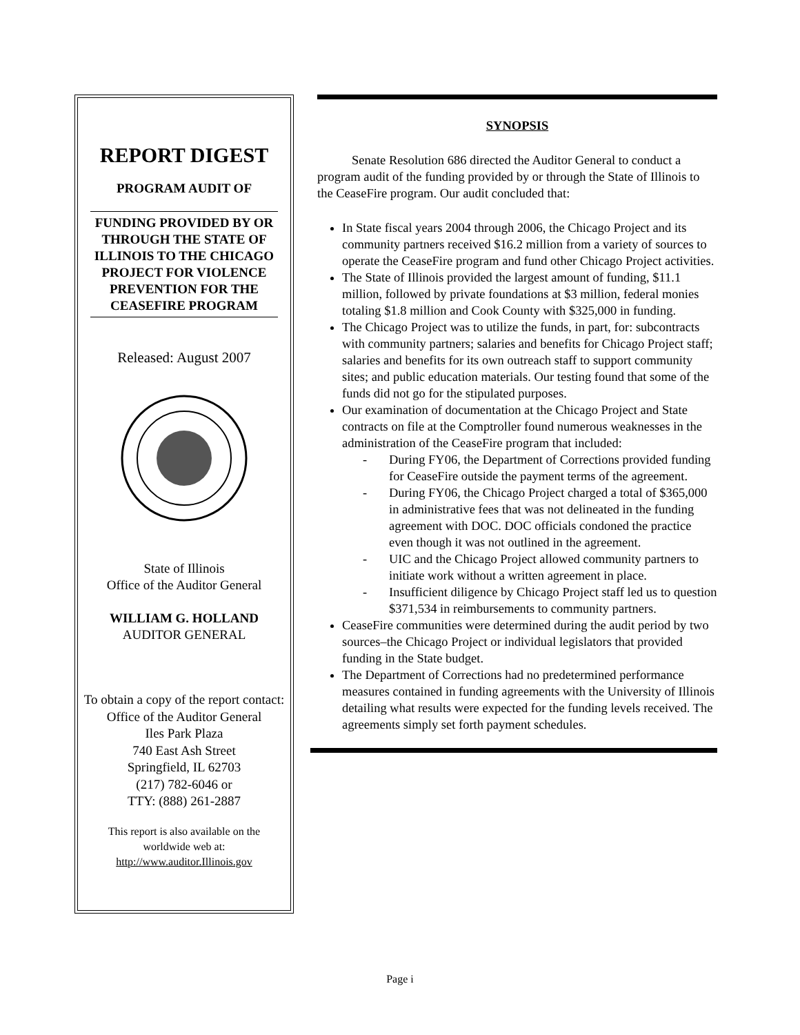REPORT DIGEST
PROGRAM AUDIT OF
FUNDING PROVIDED BY OR THROUGH THE STATE OF ILLINOIS TO THE CHICAGO PROJECT FOR VIOLENCE PREVENTION FOR THE CEASEFIRE PROGRAM
Released: August 2007
State of Illinois
Office of the Auditor General
WILLIAM G. HOLLAND
AUDITOR GENERAL
To obtain a copy of the report contact:
Office of the Auditor General
Iles Park Plaza
740 East Ash Street
Springfield, IL 62703
(217) 782-6046 or
TTY: (888) 261-2887
This report is also available on the worldwide web at:
http://www.auditor.Illinois.gov
SYNOPSIS
Senate Resolution 686 directed the Auditor General to conduct a program audit of the funding provided by or through the State of Illinois to the CeaseFire program. Our audit concluded that:
In State fiscal years 2004 through 2006, the Chicago Project and its community partners received $16.2 million from a variety of sources to operate the CeaseFire program and fund other Chicago Project activities.
The State of Illinois provided the largest amount of funding, $11.1 million, followed by private foundations at $3 million, federal monies totaling $1.8 million and Cook County with $325,000 in funding.
The Chicago Project was to utilize the funds, in part, for: subcontracts with community partners; salaries and benefits for Chicago Project staff; salaries and benefits for its own outreach staff to support community sites; and public education materials. Our testing found that some of the funds did not go for the stipulated purposes.
Our examination of documentation at the Chicago Project and State contracts on file at the Comptroller found numerous weaknesses in the administration of the CeaseFire program that included:
- During FY06, the Department of Corrections provided funding for CeaseFire outside the payment terms of the agreement.
- During FY06, the Chicago Project charged a total of $365,000 in administrative fees that was not delineated in the funding agreement with DOC. DOC officials condoned the practice even though it was not outlined in the agreement.
- UIC and the Chicago Project allowed community partners to initiate work without a written agreement in place.
- Insufficient diligence by Chicago Project staff led us to question $371,534 in reimbursements to community partners.
CeaseFire communities were determined during the audit period by two sources–the Chicago Project or individual legislators that provided funding in the State budget.
The Department of Corrections had no predetermined performance measures contained in funding agreements with the University of Illinois detailing what results were expected for the funding levels received. The agreements simply set forth payment schedules.
Page i